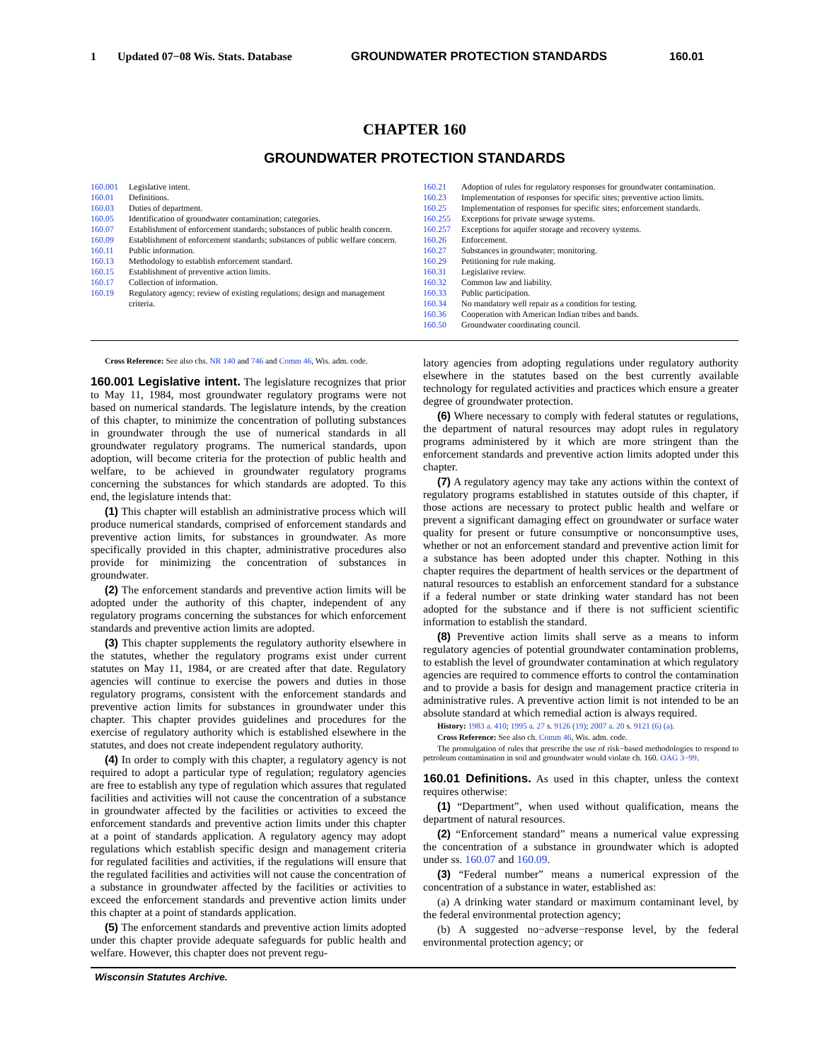1 Updated 07−08 Wis. Stats. Database GROUNDWATER PROTECTION STANDARDS 160.01
CHAPTER 160
GROUNDWATER PROTECTION STANDARDS
160.001 Legislative intent.
160.01 Definitions.
160.03 Duties of department.
160.05 Identification of groundwater contamination; categories.
160.07 Establishment of enforcement standards; substances of public health concern.
160.09 Establishment of enforcement standards; substances of public welfare concern.
160.11 Public information.
160.13 Methodology to establish enforcement standard.
160.15 Establishment of preventive action limits.
160.17 Collection of information.
160.19 Regulatory agency; review of existing regulations; design and management criteria.
160.21 Adoption of rules for regulatory responses for groundwater contamination.
160.23 Implementation of responses for specific sites; preventive action limits.
160.25 Implementation of responses for specific sites; enforcement standards.
160.255 Exceptions for private sewage systems.
160.257 Exceptions for aquifer storage and recovery systems.
160.26 Enforcement.
160.27 Substances in groundwater; monitoring.
160.29 Petitioning for rule making.
160.31 Legislative review.
160.32 Common law and liability.
160.33 Public participation.
160.34 No mandatory well repair as a condition for testing.
160.36 Cooperation with American Indian tribes and bands.
160.50 Groundwater coordinating council.
Cross Reference: See also chs. NR 140 and 746 and Comm 46, Wis. adm. code.
160.001 Legislative intent. The legislature recognizes that prior to May 11, 1984, most groundwater regulatory programs were not based on numerical standards. The legislature intends, by the creation of this chapter, to minimize the concentration of polluting substances in groundwater through the use of numerical standards in all groundwater regulatory programs. The numerical standards, upon adoption, will become criteria for the protection of public health and welfare, to be achieved in groundwater regulatory programs concerning the substances for which standards are adopted. To this end, the legislature intends that:
(1) This chapter will establish an administrative process which will produce numerical standards, comprised of enforcement standards and preventive action limits, for substances in groundwater. As more specifically provided in this chapter, administrative procedures also provide for minimizing the concentration of substances in groundwater.
(2) The enforcement standards and preventive action limits will be adopted under the authority of this chapter, independent of any regulatory programs concerning the substances for which enforcement standards and preventive action limits are adopted.
(3) This chapter supplements the regulatory authority elsewhere in the statutes, whether the regulatory programs exist under current statutes on May 11, 1984, or are created after that date. Regulatory agencies will continue to exercise the powers and duties in those regulatory programs, consistent with the enforcement standards and preventive action limits for substances in groundwater under this chapter. This chapter provides guidelines and procedures for the exercise of regulatory authority which is established elsewhere in the statutes, and does not create independent regulatory authority.
(4) In order to comply with this chapter, a regulatory agency is not required to adopt a particular type of regulation; regulatory agencies are free to establish any type of regulation which assures that regulated facilities and activities will not cause the concentration of a substance in groundwater affected by the facilities or activities to exceed the enforcement standards and preventive action limits under this chapter at a point of standards application. A regulatory agency may adopt regulations which establish specific design and management criteria for regulated facilities and activities, if the regulations will ensure that the regulated facilities and activities will not cause the concentration of a substance in groundwater affected by the facilities or activities to exceed the enforcement standards and preventive action limits under this chapter at a point of standards application.
(5) The enforcement standards and preventive action limits adopted under this chapter provide adequate safeguards for public health and welfare. However, this chapter does not prevent regu-
latory agencies from adopting regulations under regulatory authority elsewhere in the statutes based on the best currently available technology for regulated activities and practices which ensure a greater degree of groundwater protection.
(6) Where necessary to comply with federal statutes or regulations, the department of natural resources may adopt rules in regulatory programs administered by it which are more stringent than the enforcement standards and preventive action limits adopted under this chapter.
(7) A regulatory agency may take any actions within the context of regulatory programs established in statutes outside of this chapter, if those actions are necessary to protect public health and welfare or prevent a significant damaging effect on groundwater or surface water quality for present or future consumptive or nonconsumptive uses, whether or not an enforcement standard and preventive action limit for a substance has been adopted under this chapter. Nothing in this chapter requires the department of health services or the department of natural resources to establish an enforcement standard for a substance if a federal number or state drinking water standard has not been adopted for the substance and if there is not sufficient scientific information to establish the standard.
(8) Preventive action limits shall serve as a means to inform regulatory agencies of potential groundwater contamination problems, to establish the level of groundwater contamination at which regulatory agencies are required to commence efforts to control the contamination and to provide a basis for design and management practice criteria in administrative rules. A preventive action limit is not intended to be an absolute standard at which remedial action is always required.
History: 1983 a. 410; 1995 a. 27 s. 9126 (19); 2007 a. 20 s. 9121 (6) (a).
Cross Reference: See also ch. Comm 46, Wis. adm. code.
The promulgation of rules that prescribe the use of risk−based methodologies to respond to petroleum contamination in soil and groundwater would violate ch. 160. OAG 3−99.
160.01 Definitions. As used in this chapter, unless the context requires otherwise:
(1) “Department”, when used without qualification, means the department of natural resources.
(2) “Enforcement standard” means a numerical value expressing the concentration of a substance in groundwater which is adopted under ss. 160.07 and 160.09.
(3) “Federal number” means a numerical expression of the concentration of a substance in water, established as:
(a) A drinking water standard or maximum contaminant level, by the federal environmental protection agency;
(b) A suggested no−adverse−response level, by the federal environmental protection agency; or
Wisconsin Statutes Archive.